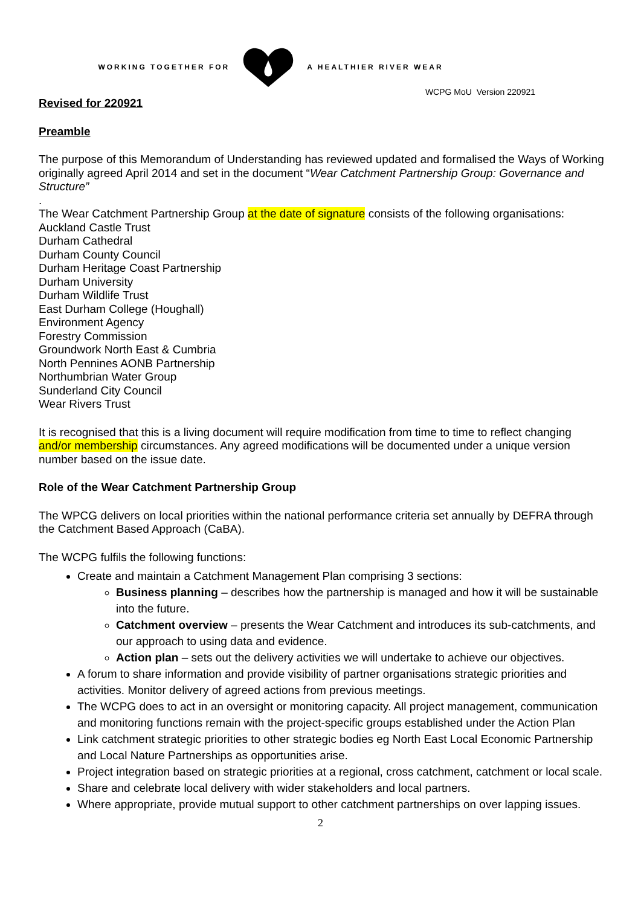WORKING TOGETHER FOR A HEALTHIER RIVER WEAR
WCPG MoU Version 220921
Revised for 220921
Preamble
The purpose of this Memorandum of Understanding has reviewed updated and formalised the Ways of Working originally agreed April 2014 and set in the document “Wear Catchment Partnership Group: Governance and Structure”
.
The Wear Catchment Partnership Group at the date of signature consists of the following organisations:
Auckland Castle Trust
Durham Cathedral
Durham County Council
Durham Heritage Coast Partnership
Durham University
Durham Wildlife Trust
East Durham College (Houghall)
Environment Agency
Forestry Commission
Groundwork North East & Cumbria
North Pennines AONB Partnership
Northumbrian Water Group
Sunderland City Council
Wear Rivers Trust
It is recognised that this is a living document will require modification from time to time to reflect changing and/or membership circumstances. Any agreed modifications will be documented under a unique version number based on the issue date.
Role of the Wear Catchment Partnership Group
The WPCG delivers on local priorities within the national performance criteria set annually by DEFRA through the Catchment Based Approach (CaBA).
The WCPG fulfils the following functions:
Create and maintain a Catchment Management Plan comprising 3 sections:
Business planning – describes how the partnership is managed and how it will be sustainable into the future.
Catchment overview – presents the Wear Catchment and introduces its sub-catchments, and our approach to using data and evidence.
Action plan – sets out the delivery activities we will undertake to achieve our objectives.
A forum to share information and provide visibility of partner organisations strategic priorities and activities. Monitor delivery of agreed actions from previous meetings.
The WCPG does to act in an oversight or monitoring capacity. All project management, communication and monitoring functions remain with the project-specific groups established under the Action Plan
Link catchment strategic priorities to other strategic bodies eg North East Local Economic Partnership and Local Nature Partnerships as opportunities arise.
Project integration based on strategic priorities at a regional, cross catchment, catchment or local scale.
Share and celebrate local delivery with wider stakeholders and local partners.
Where appropriate, provide mutual support to other catchment partnerships on over lapping issues.
2